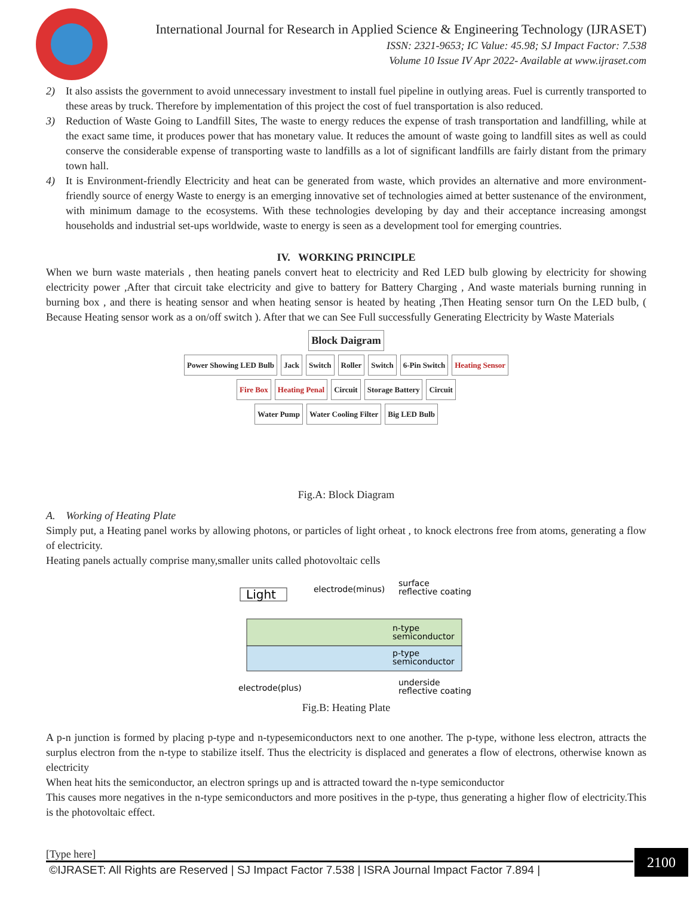International Journal for Research in Applied Science & Engineering Technology (IJRASET)
ISSN: 2321-9653; IC Value: 45.98; SJ Impact Factor: 7.538
Volume 10 Issue IV Apr 2022- Available at www.ijraset.com
2) It also assists the government to avoid unnecessary investment to install fuel pipeline in outlying areas. Fuel is currently transported to these areas by truck. Therefore by implementation of this project the cost of fuel transportation is also reduced.
3) Reduction of Waste Going to Landfill Sites, The waste to energy reduces the expense of trash transportation and landfilling, while at the exact same time, it produces power that has monetary value. It reduces the amount of waste going to landfill sites as well as could conserve the considerable expense of transporting waste to landfills as a lot of significant landfills are fairly distant from the primary town hall.
4) It is Environment-friendly Electricity and heat can be generated from waste, which provides an alternative and more environment-friendly source of energy Waste to energy is an emerging innovative set of technologies aimed at better sustenance of the environment, with minimum damage to the ecosystems. With these technologies developing by day and their acceptance increasing amongst households and industrial set-ups worldwide, waste to energy is seen as a development tool for emerging countries.
IV. WORKING PRINCIPLE
When we burn waste materials , then heating panels convert heat to electricity and Red LED bulb glowing by electricity for showing electricity power ,After that circuit take electricity and give to battery for Battery Charging , And waste materials burning running in burning box , and there is heating sensor and when heating sensor is heated by heating ,Then Heating sensor turn On the LED bulb, ( Because Heating sensor work as a on/off switch ). After that we can See Full successfully Generating Electricity by Waste Materials
Block Daigram
Power Showing LED Bulb Jack Switch Roller Switch 6-Pin Switch Heating Sensor
Fire Box Heating Penal Circuit Storage Battery Circuit
Water Pump Water Cooling Filter Big LED Bulb
Fig.A: Block Diagram
A. Working of Heating Plate
Simply put, a Heating panel works by allowing photons, or particles of light orheat , to knock electrons free from atoms, generating a flow of electricity.
Heating panels actually comprise many,smaller units called photovoltaic cells
Light
electrode(minus)
surface
reflective coating
n-type
semiconductor
p-type
semiconductor
electrode(plus)
underside
reflective coating
Fig.B: Heating Plate
A p-n junction is formed by placing p-type and n-typesemiconductors next to one another. The p-type, withone less electron, attracts the surplus electron from the n-type to stabilize itself. Thus the electricity is displaced and generates a flow of electrons, otherwise known as electricity
When heat hits the semiconductor, an electron springs up and is attracted toward the n-type semiconductor
This causes more negatives in the n-type semiconductors and more positives in the p-type, thus generating a higher flow of electricity.This is the photovoltaic effect.
[Type here]
©IJRASET: All Rights are Reserved | SJ Impact Factor 7.538 | ISRA Journal Impact Factor 7.894 |
2100